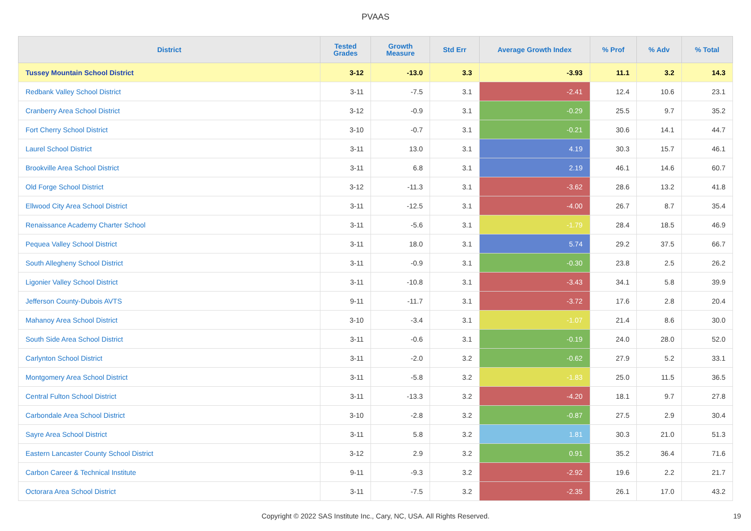PVAAS
| District | Tested Grades | Growth Measure | Std Err | Average Growth Index | % Prof | % Adv | % Total |
| --- | --- | --- | --- | --- | --- | --- | --- |
| Tussey Mountain School District | 3-12 | -13.0 | 3.3 | -3.93 | 11.1 | 3.2 | 14.3 |
| Redbank Valley School District | 3-11 | -7.5 | 3.1 | -2.41 | 12.4 | 10.6 | 23.1 |
| Cranberry Area School District | 3-12 | -0.9 | 3.1 | -0.29 | 25.5 | 9.7 | 35.2 |
| Fort Cherry School District | 3-10 | -0.7 | 3.1 | -0.21 | 30.6 | 14.1 | 44.7 |
| Laurel School District | 3-11 | 13.0 | 3.1 | 4.19 | 30.3 | 15.7 | 46.1 |
| Brookville Area School District | 3-11 | 6.8 | 3.1 | 2.19 | 46.1 | 14.6 | 60.7 |
| Old Forge School District | 3-12 | -11.3 | 3.1 | -3.62 | 28.6 | 13.2 | 41.8 |
| Ellwood City Area School District | 3-11 | -12.5 | 3.1 | -4.00 | 26.7 | 8.7 | 35.4 |
| Renaissance Academy Charter School | 3-11 | -5.6 | 3.1 | -1.79 | 28.4 | 18.5 | 46.9 |
| Pequea Valley School District | 3-11 | 18.0 | 3.1 | 5.74 | 29.2 | 37.5 | 66.7 |
| South Allegheny School District | 3-11 | -0.9 | 3.1 | -0.30 | 23.8 | 2.5 | 26.2 |
| Ligonier Valley School District | 3-11 | -10.8 | 3.1 | -3.43 | 34.1 | 5.8 | 39.9 |
| Jefferson County-Dubois AVTS | 9-11 | -11.7 | 3.1 | -3.72 | 17.6 | 2.8 | 20.4 |
| Mahanoy Area School District | 3-10 | -3.4 | 3.1 | -1.07 | 21.4 | 8.6 | 30.0 |
| South Side Area School District | 3-11 | -0.6 | 3.1 | -0.19 | 24.0 | 28.0 | 52.0 |
| Carlynton School District | 3-11 | -2.0 | 3.2 | -0.62 | 27.9 | 5.2 | 33.1 |
| Montgomery Area School District | 3-11 | -5.8 | 3.2 | -1.83 | 25.0 | 11.5 | 36.5 |
| Central Fulton School District | 3-11 | -13.3 | 3.2 | -4.20 | 18.1 | 9.7 | 27.8 |
| Carbondale Area School District | 3-10 | -2.8 | 3.2 | -0.87 | 27.5 | 2.9 | 30.4 |
| Sayre Area School District | 3-11 | 5.8 | 3.2 | 1.81 | 30.3 | 21.0 | 51.3 |
| Eastern Lancaster County School District | 3-12 | 2.9 | 3.2 | 0.91 | 35.2 | 36.4 | 71.6 |
| Carbon Career & Technical Institute | 9-11 | -9.3 | 3.2 | -2.92 | 19.6 | 2.2 | 21.7 |
| Octorara Area School District | 3-11 | -7.5 | 3.2 | -2.35 | 26.1 | 17.0 | 43.2 |
Copyright © 2022 SAS Institute Inc., Cary, NC, USA. All Rights Reserved. 19